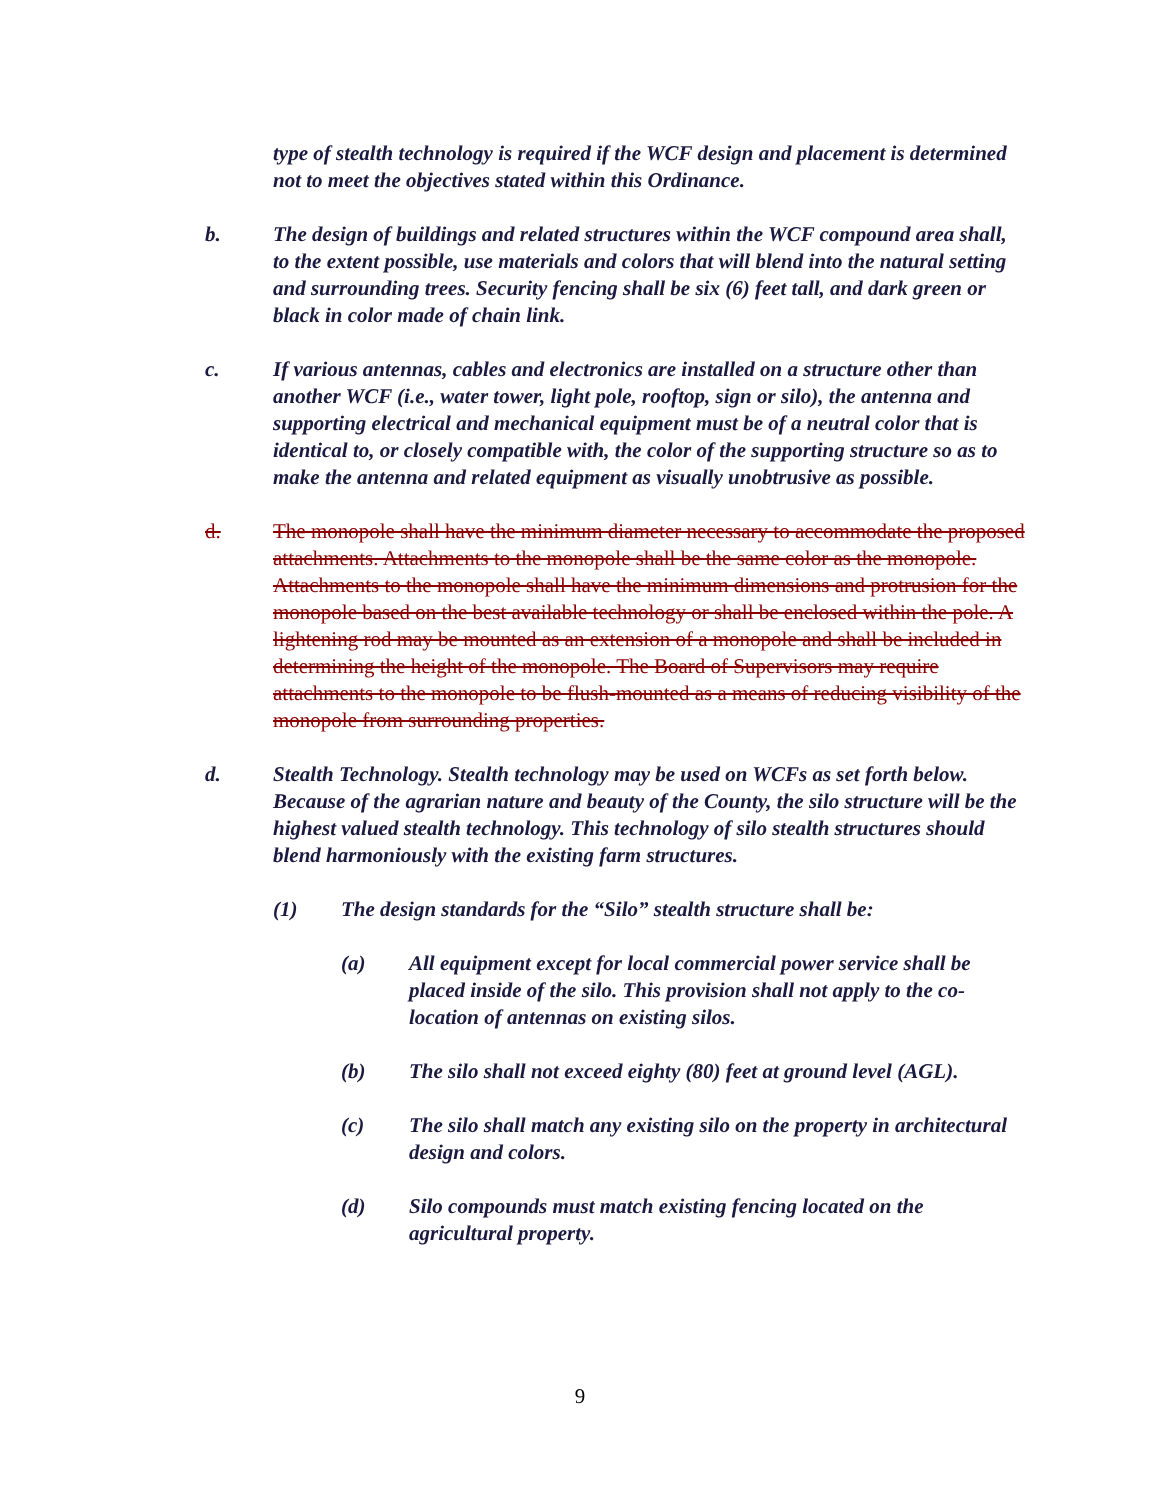type of stealth technology is required if the WCF design and placement is determined not to meet the objectives stated within this Ordinance.
b. The design of buildings and related structures within the WCF compound area shall, to the extent possible, use materials and colors that will blend into the natural setting and surrounding trees. Security fencing shall be six (6) feet tall, and dark green or black in color made of chain link.
c. If various antennas, cables and electronics are installed on a structure other than another WCF (i.e., water tower, light pole, rooftop, sign or silo), the antenna and supporting electrical and mechanical equipment must be of a neutral color that is identical to, or closely compatible with, the color of the supporting structure so as to make the antenna and related equipment as visually unobtrusive as possible.
d. The monopole shall have the minimum diameter necessary to accommodate the proposed attachments. Attachments to the monopole shall be the same color as the monopole. Attachments to the monopole shall have the minimum dimensions and protrusion for the monopole based on the best available technology or shall be enclosed within the pole. A lightening rod may be mounted as an extension of a monopole and shall be included in determining the height of the monopole. The Board of Supervisors may require attachments to the monopole to be flush-mounted as a means of reducing visibility of the monopole from surrounding properties.
d. Stealth Technology. Stealth technology may be used on WCFs as set forth below. Because of the agrarian nature and beauty of the County, the silo structure will be the highest valued stealth technology. This technology of silo stealth structures should blend harmoniously with the existing farm structures.
(1) The design standards for the “Silo” stealth structure shall be:
(a) All equipment except for local commercial power service shall be placed inside of the silo. This provision shall not apply to the co-location of antennas on existing silos.
(b) The silo shall not exceed eighty (80) feet at ground level (AGL).
(c) The silo shall match any existing silo on the property in architectural design and colors.
(d) Silo compounds must match existing fencing located on the agricultural property.
9